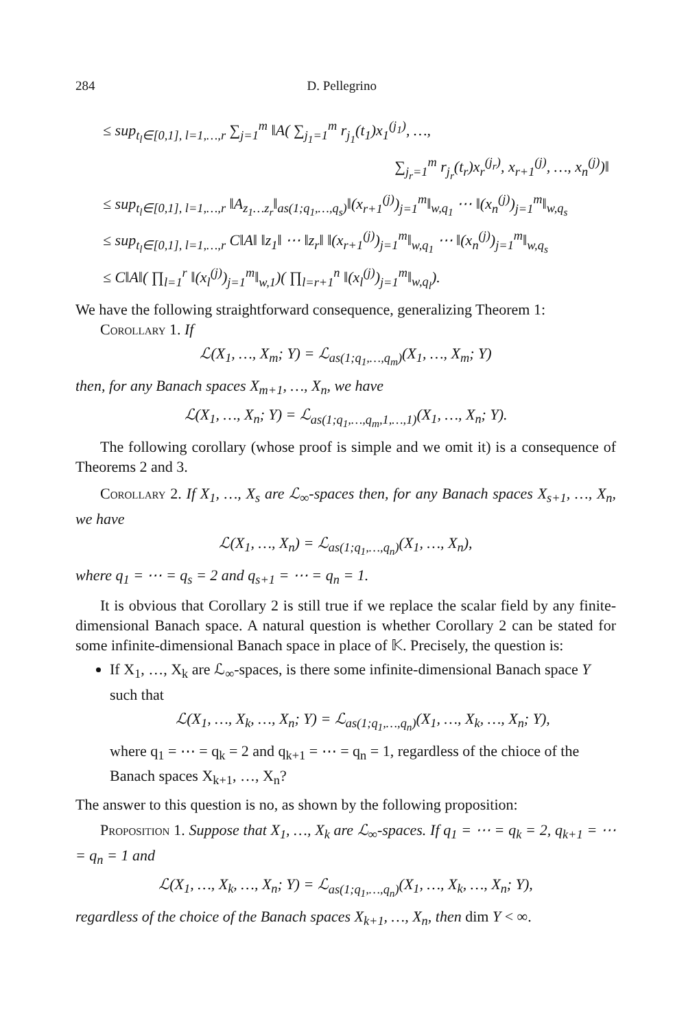284 D. Pellegrino
≤ sup<sub>t<sub>l</sub>∈[0,1], l=1,…,r</sub> ∑<sub>j=1</sub><sup>m</sup> ‖A( ∑<sub>j<sub>1</sub>=1</sub><sup>m</sup> r<sub>j<sub>1</sub></sub>(t<sub>1</sub>)x<sub>1</sub><sup>(j<sub>1</sub>)</sup>, …,
∑<sub>j<sub>r</sub>=1</sub><sup>m</sup> r<sub>j<sub>r</sub></sub>(t<sub>r</sub>)x<sub>r</sub><sup>(j<sub>r</sub>)</sup>, x<sub>r+1</sub><sup>(j)</sup>, …, x<sub>n</sub><sup>(j)</sup>)‖
≤ sup<sub>t<sub>l</sub>∈[0,1], l=1,…,r</sub> ‖A<sub>z<sub>1</sub>…z<sub>r</sub></sub>‖<sub>as(1;q<sub>1</sub>,…,q<sub>s</sub>)</sub>‖(x<sub>r+1</sub><sup>(j)</sup>)<sub>j=1</sub><sup>m</sup>‖<sub>w,q<sub>1</sub></sub> ⋯ ‖(x<sub>n</sub><sup>(j)</sup>)<sub>j=1</sub><sup>m</sup>‖<sub>w,q<sub>s</sub></sub>
≤ sup<sub>t<sub>l</sub>∈[0,1], l=1,…,r</sub> C‖A‖ ‖z<sub>1</sub>‖ ⋯ ‖z<sub>r</sub>‖ ‖(x<sub>r+1</sub><sup>(j)</sup>)<sub>j=1</sub><sup>m</sup>‖<sub>w,q<sub>1</sub></sub> ⋯ ‖(x<sub>n</sub><sup>(j)</sup>)<sub>j=1</sub><sup>m</sup>‖<sub>w,q<sub>s</sub></sub>
≤ C‖A‖( ∏<sub>l=1</sub><sup>r</sup> ‖(x<sub>l</sub><sup>(j)</sup>)<sub>j=1</sub><sup>m</sup>‖<sub>w,1</sub>)( ∏<sub>l=r+1</sub><sup>n</sup> ‖(x<sub>l</sub><sup>(j)</sup>)<sub>j=1</sub><sup>m</sup>‖<sub>w,q<sub>l</sub></sub>).
We have the following straightforward consequence, generalizing Theorem 1:
Corollary 1. If
ℒ(X<sub>1</sub>, …, X<sub>m</sub>; Y) = ℒ<sub>as(1;q<sub>1</sub>,…,q<sub>m</sub>)</sub>(X<sub>1</sub>, …, X<sub>m</sub>; Y)
then, for any Banach spaces X<sub>m+1</sub>, …, X<sub>n</sub>, we have
ℒ(X<sub>1</sub>, …, X<sub>n</sub>; Y) = ℒ<sub>as(1;q<sub>1</sub>,…,q<sub>m</sub>,1,…,1)</sub>(X<sub>1</sub>, …, X<sub>n</sub>; Y).
The following corollary (whose proof is simple and we omit it) is a consequence of Theorems 2 and 3.
Corollary 2. If X<sub>1</sub>, …, X<sub>s</sub> are ℒ<sub>∞</sub>-spaces then, for any Banach spaces X<sub>s+1</sub>, …, X<sub>n</sub>, we have
ℒ(X<sub>1</sub>, …, X<sub>n</sub>) = ℒ<sub>as(1;q<sub>1</sub>,…,q<sub>n</sub>)</sub>(X<sub>1</sub>, …, X<sub>n</sub>),
where q<sub>1</sub> = ⋯ = q<sub>s</sub> = 2 and q<sub>s+1</sub> = ⋯ = q<sub>n</sub> = 1.
It is obvious that Corollary 2 is still true if we replace the scalar field by any finite-dimensional Banach space. A natural question is whether Corollary 2 can be stated for some infinite-dimensional Banach space in place of 𝕂. Precisely, the question is:
If X<sub>1</sub>, …, X<sub>k</sub> are ℒ<sub>∞</sub>-spaces, is there some infinite-dimensional Banach space Y such that
ℒ(X<sub>1</sub>, …, X<sub>k</sub>, …, X<sub>n</sub>; Y) = ℒ<sub>as(1;q<sub>1</sub>,…,q<sub>n</sub>)</sub>(X<sub>1</sub>, …, X<sub>k</sub>, …, X<sub>n</sub>; Y),
where q<sub>1</sub> = ⋯ = q<sub>k</sub> = 2 and q<sub>k+1</sub> = ⋯ = q<sub>n</sub> = 1, regardless of the chioce of the Banach spaces X<sub>k+1</sub>, …, X<sub>n</sub>?
The answer to this question is no, as shown by the following proposition:
Proposition 1. Suppose that X<sub>1</sub>, …, X<sub>k</sub> are ℒ<sub>∞</sub>-spaces. If q<sub>1</sub> = ⋯ = q<sub>k</sub> = 2, q<sub>k+1</sub> = ⋯ = q<sub>n</sub> = 1 and
ℒ(X<sub>1</sub>, …, X<sub>k</sub>, …, X<sub>n</sub>; Y) = ℒ<sub>as(1;q<sub>1</sub>,…,q<sub>n</sub>)</sub>(X<sub>1</sub>, …, X<sub>k</sub>, …, X<sub>n</sub>; Y),
regardless of the choice of the Banach spaces X<sub>k+1</sub>, …, X<sub>n</sub>, then dim Y < ∞.